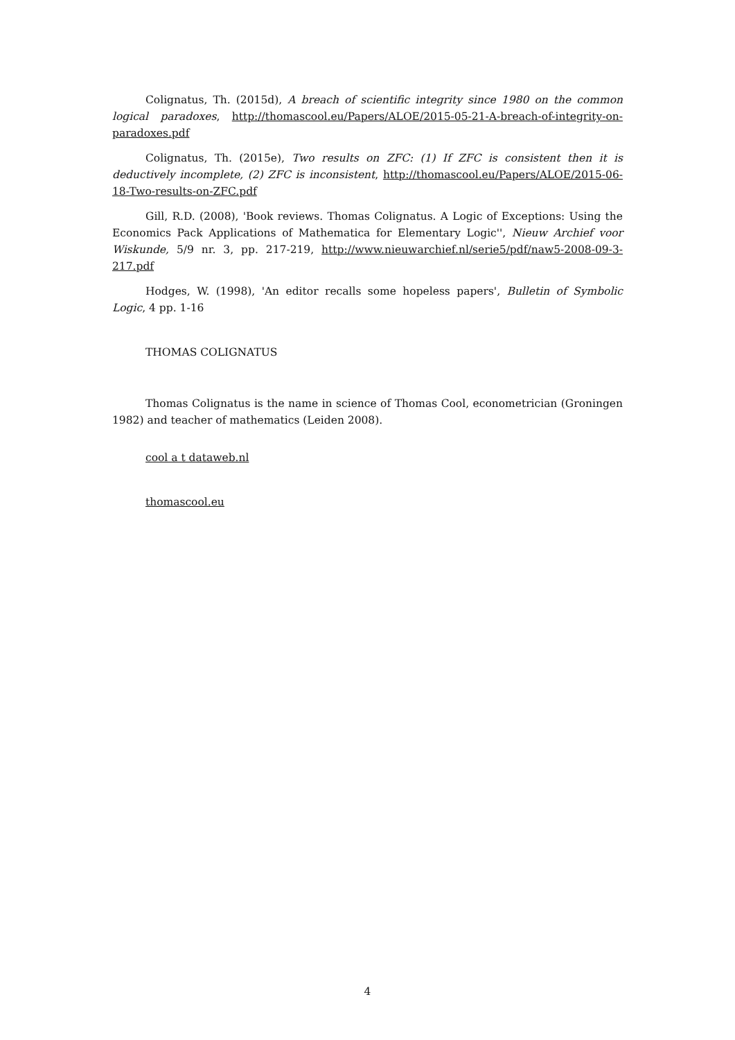Colignatus, Th. (2015d), A breach of scientific integrity since 1980 on the common logical paradoxes, http://thomascool.eu/Papers/ALOE/2015-05-21-A-breach-of-integrity-on-paradoxes.pdf
Colignatus, Th. (2015e), Two results on ZFC: (1) If ZFC is consistent then it is deductively incomplete, (2) ZFC is inconsistent, http://thomascool.eu/Papers/ALOE/2015-06-18-Two-results-on-ZFC.pdf
Gill, R.D. (2008), 'Book reviews. Thomas Colignatus. A Logic of Exceptions: Using the Economics Pack Applications of Mathematica for Elementary Logic'', Nieuw Archief voor Wiskunde, 5/9 nr. 3, pp. 217-219, http://www.nieuwarchief.nl/serie5/pdf/naw5-2008-09-3-217.pdf
Hodges, W. (1998), 'An editor recalls some hopeless papers', Bulletin of Symbolic Logic, 4 pp. 1-16
THOMAS COLIGNATUS
Thomas Colignatus is the name in science of Thomas Cool, econometrician (Groningen 1982) and teacher of mathematics (Leiden 2008).
cool a t dataweb.nl
thomascool.eu
4